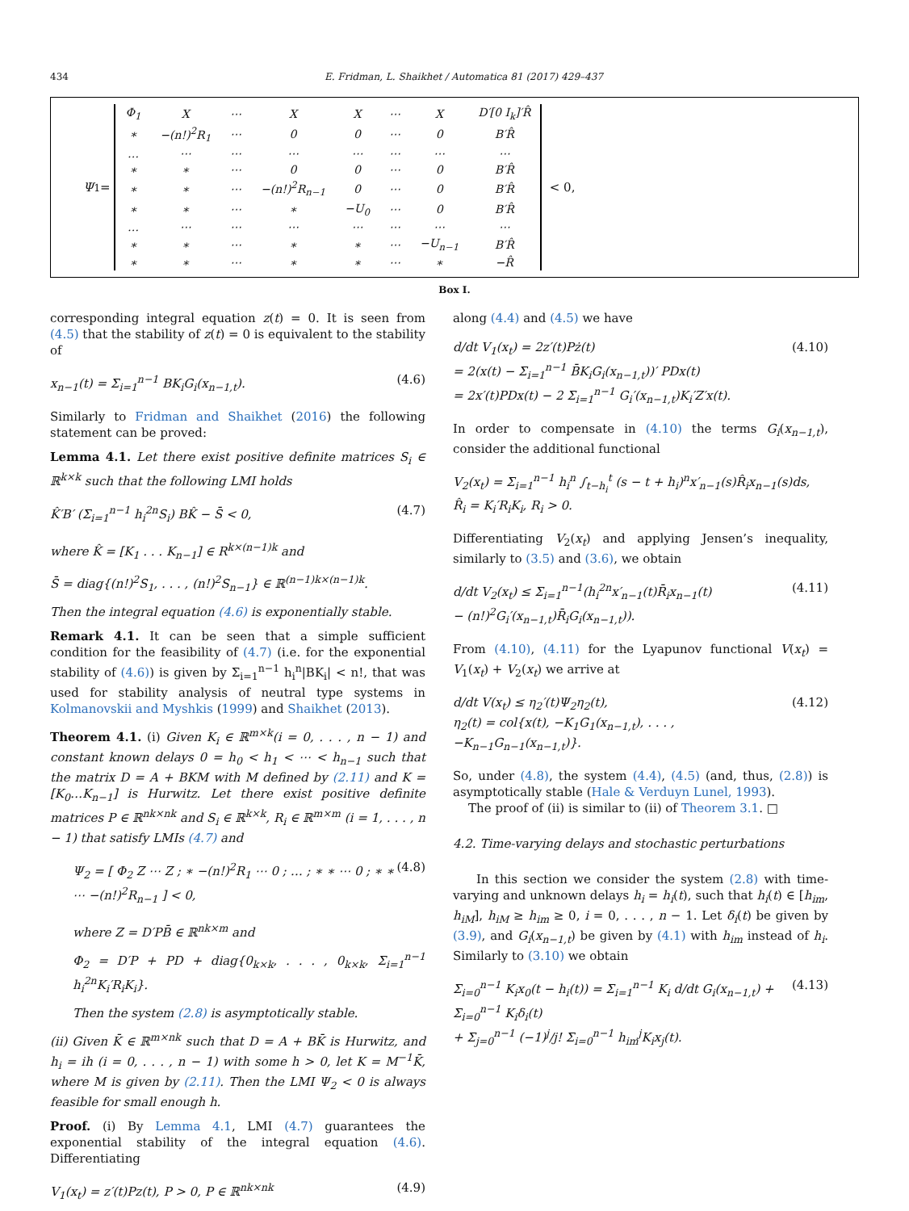434 E. Fridman, L. Shaikhet / Automatica 81 (2017) 429–437
Ψ<sub>1</sub> =
| Φ<sub>1</sub> | X | ⋯ | X | X | ⋯ | X | D′[0 I<sub>k</sub>]′R̂ |
| ∗ | −(n!)<sup>2</sup>R<sub>1</sub> | ⋯ | 0 | 0 | ⋯ | 0 | B′R̂ |
| … | ⋯ | ⋯ | ⋯ | ⋯ | ⋯ | ⋯ | ⋯ |
| ∗ | ∗ | ⋯ | 0 | 0 | ⋯ | 0 | B′R̂ |
| ∗ | ∗ | ⋯ | −(n!)<sup>2</sup>R<sub>n−1</sub> | 0 | ⋯ | 0 | B′R̂ |
| ∗ | ∗ | ⋯ | ∗ | −U<sub>0</sub> | ⋯ | 0 | B′R̂ |
| … | ⋯ | ⋯ | ⋯ | ⋯ | ⋯ | ⋯ | ⋯ |
| ∗ | ∗ | ⋯ | ∗ | ∗ | ⋯ | −U<sub>n−1</sub> | B′R̂ |
| ∗ | ∗ | ⋯ | ∗ | ∗ | ⋯ | ∗ | −R̂ |
< 0,
Box I.
corresponding integral equation z(t) = 0. It is seen from (4.5) that the stability of z(t) = 0 is equivalent to the stability of
x<sub>n−1</sub>(t) = Σ<sub>i=1</sub><sup>n−1</sup> BK<sub>i</sub>G<sub>i</sub>(x<sub>n−1,t</sub>). (4.6)
Similarly to Fridman and Shaikhet (2016) the following statement can be proved:
Lemma 4.1. Let there exist positive definite matrices S<sub>i</sub> ∈ ℝ<sup>k×k</sup> such that the following LMI holds
K̂′B′ (Σ<sub>i=1</sub><sup>n−1</sup> h<sub>i</sub><sup>2n</sup>S<sub>i</sub>) BK̂ − S̄ < 0, (4.7)
where K̂ = [K<sub>1</sub> . . . K<sub>n−1</sub>] ∈ R<sup>k×(n−1)k</sup> and
S̄ = diag{(n!)<sup>2</sup>S<sub>1</sub>, . . . , (n!)<sup>2</sup>S<sub>n−1</sub>} ∈ ℝ<sup>(n−1)k×(n−1)k</sup>.
Then the integral equation (4.6) is exponentially stable.
Remark 4.1. It can be seen that a simple sufficient condition for the feasibility of (4.7) (i.e. for the exponential stability of (4.6)) is given by Σ<sub>i=1</sub><sup>n−1</sup> h<sub>i</sub><sup>n</sup>|BK<sub>i</sub>| < n!, that was used for stability analysis of neutral type systems in Kolmanovskii and Myshkis (1999) and Shaikhet (2013).
Theorem 4.1. (i) Given K<sub>i</sub> ∈ ℝ<sup>m×k</sup>(i = 0, . . . , n − 1) and constant known delays 0 = h<sub>0</sub> < h<sub>1</sub> < ⋯ < h<sub>n−1</sub> such that the matrix D = A + BKM with M defined by (2.11) and K = [K<sub>0</sub>…K<sub>n−1</sub>] is Hurwitz. Let there exist positive definite matrices P ∈ ℝ<sup>nk×nk</sup> and S<sub>i</sub> ∈ ℝ<sup>k×k</sup>, R<sub>i</sub> ∈ ℝ<sup>m×m</sup> (i = 1, . . . , n − 1) that satisfy LMIs (4.7) and
Ψ<sub>2</sub> = [ Φ<sub>2</sub> Z ⋯ Z ; ∗ −(n!)<sup>2</sup>R<sub>1</sub> ⋯ 0 ; … ; ∗ ∗ ⋯ 0 ; ∗ ∗ ⋯ −(n!)<sup>2</sup>R<sub>n−1</sub> ] < 0, (4.8)
where Z = D′PB̄ ∈ ℝ<sup>nk×m</sup> and
Φ<sub>2</sub> = D′P + PD + diag{0<sub>k×k</sub>, . . . , 0<sub>k×k</sub>, Σ<sub>i=1</sub><sup>n−1</sup> h<sub>i</sub><sup>2n</sup>K<sub>i</sub>′R<sub>i</sub>K<sub>i</sub>}.
Then the system (2.8) is asymptotically stable.
(ii) Given K̄ ∈ ℝ<sup>m×nk</sup> such that D = A + BK̄ is Hurwitz, and h<sub>i</sub> = ih (i = 0, . . . , n − 1) with some h > 0, let K = M<sup>−1</sup>K̄, where M is given by (2.11). Then the LMI Ψ<sub>2</sub> < 0 is always feasible for small enough h.
Proof. (i) By Lemma 4.1, LMI (4.7) guarantees the exponential stability of the integral equation (4.6). Differentiating
V<sub>1</sub>(x<sub>t</sub>) = z′(t)Pz(t), P > 0, P ∈ ℝ<sup>nk×nk</sup> (4.9)
along (4.4) and (4.5) we have
d/dt V<sub>1</sub>(x<sub>t</sub>) = 2z′(t)Pż(t)
= 2(x(t) − Σ<sub>i=1</sub><sup>n−1</sup> B̄K<sub>i</sub>G<sub>i</sub>(x<sub>n−1,t</sub>))′ PDx(t)
= 2x′(t)PDx(t) − 2 Σ<sub>i=1</sub><sup>n−1</sup> G<sub>i</sub>′(x<sub>n−1,t</sub>)K<sub>i</sub>′Z′x(t). (4.10)
In order to compensate in (4.10) the terms G<sub>i</sub>(x<sub>n−1,t</sub>), consider the additional functional
V<sub>2</sub>(x<sub>t</sub>) = Σ<sub>i=1</sub><sup>n−1</sup> h<sub>i</sub><sup>n</sup> ∫<sub>t−h<sub>i</sub></sub><sup>t</sup> (s − t + h<sub>i</sub>)<sup>n</sup>x′<sub>n−1</sub>(s)R̂<sub>i</sub>x<sub>n−1</sub>(s)ds,
R̂<sub>i</sub> = K<sub>i</sub>′R<sub>i</sub>K<sub>i</sub>, R<sub>i</sub> > 0.
Differentiating V<sub>2</sub>(x<sub>t</sub>) and applying Jensen’s inequality, similarly to (3.5) and (3.6), we obtain
d/dt V<sub>2</sub>(x<sub>t</sub>) ≤ Σ<sub>i=1</sub><sup>n−1</sup>(h<sub>i</sub><sup>2n</sup>x′<sub>n−1</sub>(t)R̄<sub>i</sub>x<sub>n−1</sub>(t)
− (n!)<sup>2</sup>G<sub>i</sub>′(x<sub>n−1,t</sub>)R̄<sub>i</sub>G<sub>i</sub>(x<sub>n−1,t</sub>)). (4.11)
From (4.10), (4.11) for the Lyapunov functional V(x<sub>t</sub>) = V<sub>1</sub>(x<sub>t</sub>) + V<sub>2</sub>(x<sub>t</sub>) we arrive at
d/dt V(x<sub>t</sub>) ≤ η<sub>2</sub>′(t)Ψ<sub>2</sub>η<sub>2</sub>(t),
η<sub>2</sub>(t) = col{x(t), −K<sub>1</sub>G<sub>1</sub>(x<sub>n−1,t</sub>), . . . , −K<sub>n−1</sub>G<sub>n−1</sub>(x<sub>n−1,t</sub>)}. (4.12)
So, under (4.8), the system (4.4), (4.5) (and, thus, (2.8)) is asymptotically stable (Hale & Verduyn Lunel, 1993).
The proof of (ii) is similar to (ii) of Theorem 3.1. □
4.2. Time-varying delays and stochastic perturbations
In this section we consider the system (2.8) with time-varying and unknown delays h<sub>i</sub> = h<sub>i</sub>(t), such that h<sub>i</sub>(t) ∈ [h<sub>im</sub>, h<sub>iM</sub>], h<sub>iM</sub> ≥ h<sub>im</sub> ≥ 0, i = 0, . . . , n − 1. Let δ<sub>i</sub>(t) be given by (3.9), and G<sub>i</sub>(x<sub>n−1,t</sub>) be given by (4.1) with h<sub>im</sub> instead of h<sub>i</sub>. Similarly to (3.10) we obtain
Σ<sub>i=0</sub><sup>n−1</sup> K<sub>i</sub>x<sub>0</sub>(t − h<sub>i</sub>(t)) = Σ<sub>i=1</sub><sup>n−1</sup> K<sub>i</sub> d/dt G<sub>i</sub>(x<sub>n−1,t</sub>) + Σ<sub>i=0</sub><sup>n−1</sup> K<sub>i</sub>δ<sub>i</sub>(t)
+ Σ<sub>j=0</sub><sup>n−1</sup> (−1)<sup>j</sup>/j! Σ<sub>i=0</sub><sup>n−1</sup> h<sub>im</sub><sup>j</sup>K<sub>i</sub>x<sub>j</sub>(t). (4.13)